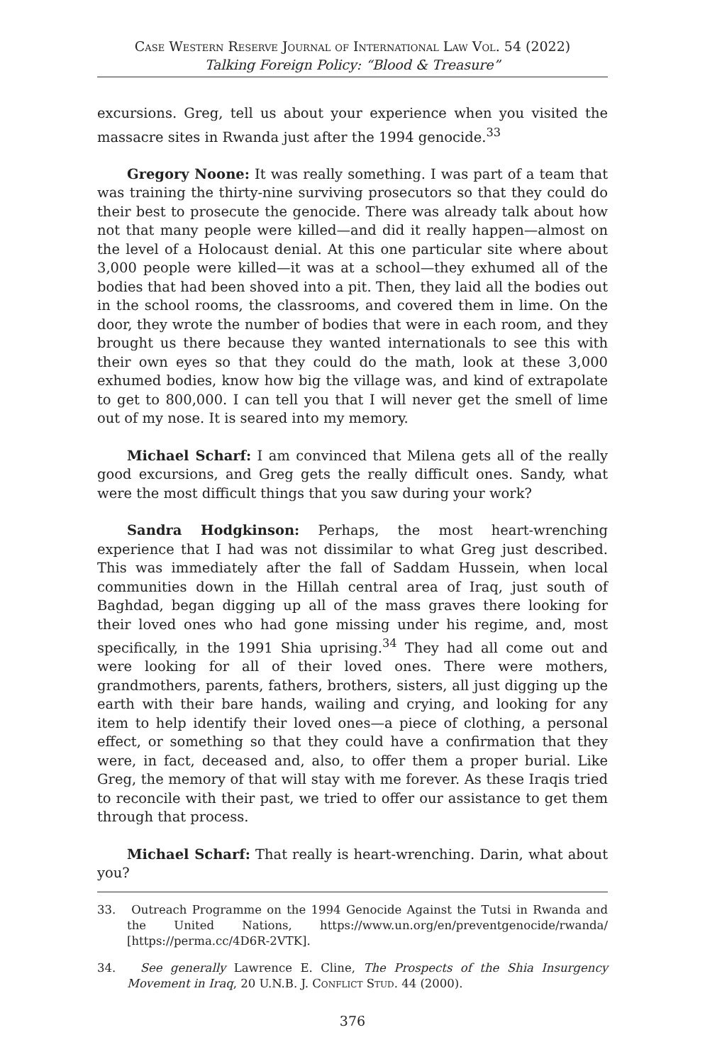Case Western Reserve Journal of International Law Vol. 54 (2022)
Talking Foreign Policy: “Blood & Treasure”
excursions. Greg, tell us about your experience when you visited the massacre sites in Rwanda just after the 1994 genocide.<sup>33</sup>
Gregory Noone: It was really something. I was part of a team that was training the thirty-nine surviving prosecutors so that they could do their best to prosecute the genocide. There was already talk about how not that many people were killed—and did it really happen—almost on the level of a Holocaust denial. At this one particular site where about 3,000 people were killed—it was at a school—they exhumed all of the bodies that had been shoved into a pit. Then, they laid all the bodies out in the school rooms, the classrooms, and covered them in lime. On the door, they wrote the number of bodies that were in each room, and they brought us there because they wanted internationals to see this with their own eyes so that they could do the math, look at these 3,000 exhumed bodies, know how big the village was, and kind of extrapolate to get to 800,000. I can tell you that I will never get the smell of lime out of my nose. It is seared into my memory.
Michael Scharf: I am convinced that Milena gets all of the really good excursions, and Greg gets the really difficult ones. Sandy, what were the most difficult things that you saw during your work?
Sandra Hodgkinson: Perhaps, the most heart-wrenching experience that I had was not dissimilar to what Greg just described. This was immediately after the fall of Saddam Hussein, when local communities down in the Hillah central area of Iraq, just south of Baghdad, began digging up all of the mass graves there looking for their loved ones who had gone missing under his regime, and, most specifically, in the 1991 Shia uprising.<sup>34</sup> They had all come out and were looking for all of their loved ones. There were mothers, grandmothers, parents, fathers, brothers, sisters, all just digging up the earth with their bare hands, wailing and crying, and looking for any item to help identify their loved ones—a piece of clothing, a personal effect, or something so that they could have a confirmation that they were, in fact, deceased and, also, to offer them a proper burial. Like Greg, the memory of that will stay with me forever. As these Iraqis tried to reconcile with their past, we tried to offer our assistance to get them through that process.
Michael Scharf: That really is heart-wrenching. Darin, what about you?
33. Outreach Programme on the 1994 Genocide Against the Tutsi in Rwanda and the United Nations, https://www.un.org/en/preventgenocide/rwanda/ [https://perma.cc/4D6R-2VTK].
34. See generally Lawrence E. Cline, The Prospects of the Shia Insurgency Movement in Iraq, 20 U.N.B. J. Conflict Stud. 44 (2000).
376